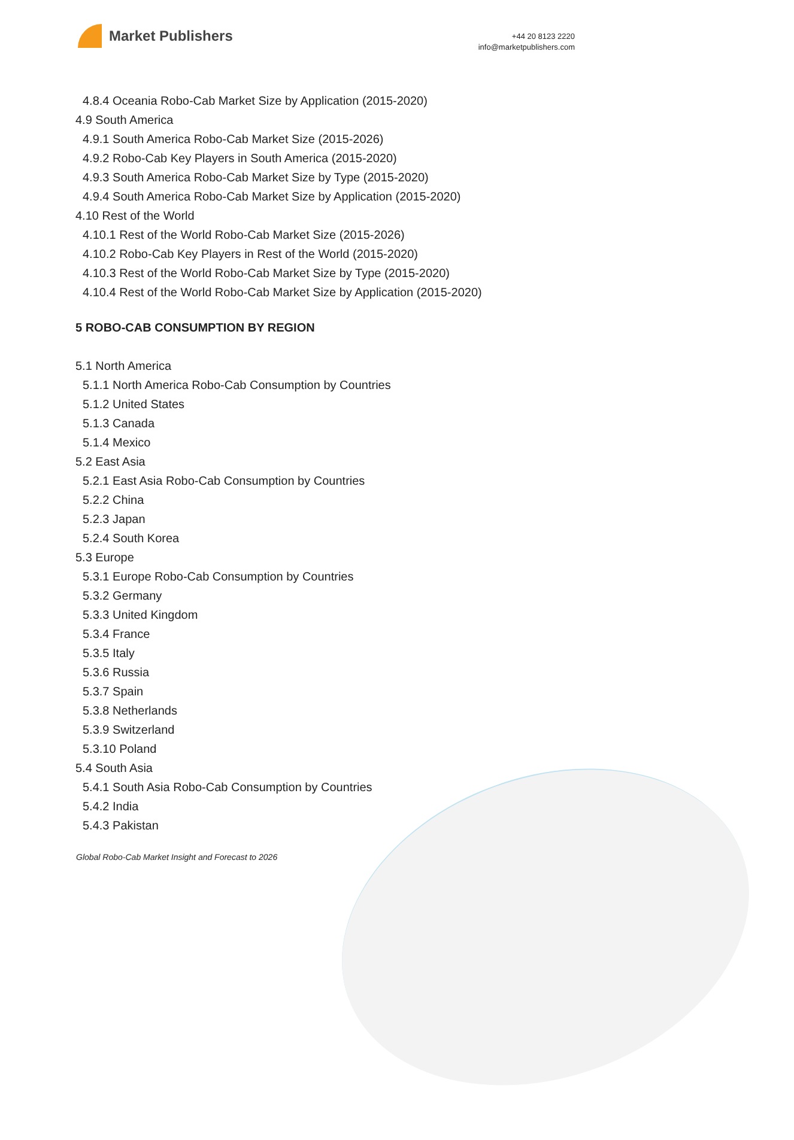Market Publishers
+44 20 8123 2220
info@marketpublishers.com
4.8.4 Oceania Robo-Cab Market Size by Application (2015-2020)
4.9 South America
4.9.1 South America Robo-Cab Market Size (2015-2026)
4.9.2 Robo-Cab Key Players in South America (2015-2020)
4.9.3 South America Robo-Cab Market Size by Type (2015-2020)
4.9.4 South America Robo-Cab Market Size by Application (2015-2020)
4.10 Rest of the World
4.10.1 Rest of the World Robo-Cab Market Size (2015-2026)
4.10.2 Robo-Cab Key Players in Rest of the World (2015-2020)
4.10.3 Rest of the World Robo-Cab Market Size by Type (2015-2020)
4.10.4 Rest of the World Robo-Cab Market Size by Application (2015-2020)
5 ROBO-CAB CONSUMPTION BY REGION
5.1 North America
5.1.1 North America Robo-Cab Consumption by Countries
5.1.2 United States
5.1.3 Canada
5.1.4 Mexico
5.2 East Asia
5.2.1 East Asia Robo-Cab Consumption by Countries
5.2.2 China
5.2.3 Japan
5.2.4 South Korea
5.3 Europe
5.3.1 Europe Robo-Cab Consumption by Countries
5.3.2 Germany
5.3.3 United Kingdom
5.3.4 France
5.3.5 Italy
5.3.6 Russia
5.3.7 Spain
5.3.8 Netherlands
5.3.9 Switzerland
5.3.10 Poland
5.4 South Asia
5.4.1 South Asia Robo-Cab Consumption by Countries
5.4.2 India
5.4.3 Pakistan
Global Robo-Cab Market Insight and Forecast to 2026